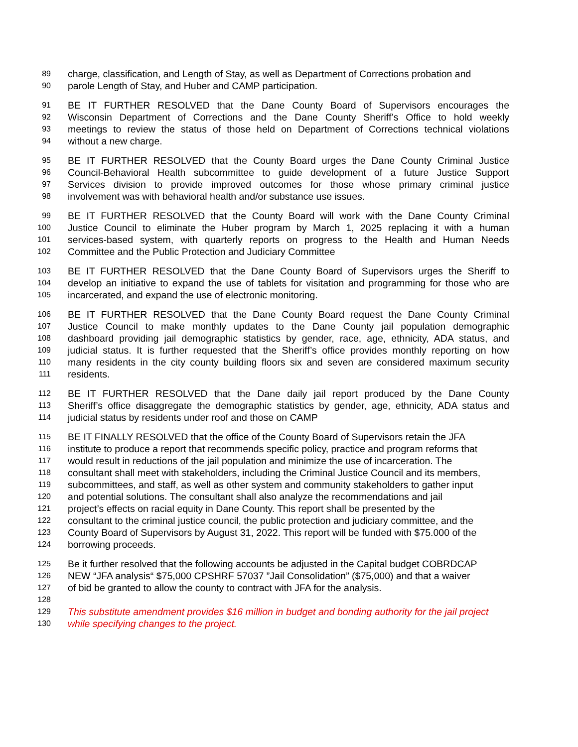89 charge, classification, and Length of Stay, as well as Department of Corrections probation and
90 parole Length of Stay, and Huber and CAMP participation.
91 BE IT FURTHER RESOLVED that the Dane County Board of Supervisors encourages the
92 Wisconsin Department of Corrections and the Dane County Sheriff’s Office to hold weekly
93 meetings to review the status of those held on Department of Corrections technical violations
94 without a new charge.
95 BE IT FURTHER RESOLVED that the County Board urges the Dane County Criminal Justice
96 Council-Behavioral Health subcommittee to guide development of a future Justice Support
97 Services division to provide improved outcomes for those whose primary criminal justice
98 involvement was with behavioral health and/or substance use issues.
99 BE IT FURTHER RESOLVED that the County Board will work with the Dane County Criminal
100 Justice Council to eliminate the Huber program by March 1, 2025 replacing it with a human
101 services-based system, with quarterly reports on progress to the Health and Human Needs
102 Committee and the Public Protection and Judiciary Committee
103 BE IT FURTHER RESOLVED that the Dane County Board of Supervisors urges the Sheriff to
104 develop an initiative to expand the use of tablets for visitation and programming for those who are
105 incarcerated, and expand the use of electronic monitoring.
106 BE IT FURTHER RESOLVED that the Dane County Board request the Dane County Criminal
107 Justice Council to make monthly updates to the Dane County jail population demographic
108 dashboard providing jail demographic statistics by gender, race, age, ethnicity, ADA status, and
109 judicial status. It is further requested that the Sheriff’s office provides monthly reporting on how
110 many residents in the city county building floors six and seven are considered maximum security
111 residents.
112 BE IT FURTHER RESOLVED that the Dane daily jail report produced by the Dane County
113 Sheriff’s office disaggregate the demographic statistics by gender, age, ethnicity, ADA status and
114 judicial status by residents under roof and those on CAMP
115 BE IT FINALLY RESOLVED that the office of the County Board of Supervisors retain the JFA
116 institute to produce a report that recommends specific policy, practice and program reforms that
117 would result in reductions of the jail population and minimize the use of incarceration. The
118 consultant shall meet with stakeholders, including the Criminal Justice Council and its members,
119 subcommittees, and staff, as well as other system and community stakeholders to gather input
120 and potential solutions. The consultant shall also analyze the recommendations and jail
121 project’s effects on racial equity in Dane County. This report shall be presented by the
122 consultant to the criminal justice council, the public protection and judiciary committee, and the
123 County Board of Supervisors by August 31, 2022. This report will be funded with $75.000 of the
124 borrowing proceeds.
125 Be it further resolved that the following accounts be adjusted in the Capital budget COBRDCAP
126 NEW “JFA analysis“ $75,000 CPSHRF 57037 ”Jail Consolidation” ($75,000) and that a waiver
127 of bid be granted to allow the county to contract with JFA for the analysis.
128
129 This substitute amendment provides $16 million in budget and bonding authority for the jail project
130 while specifying changes to the project.